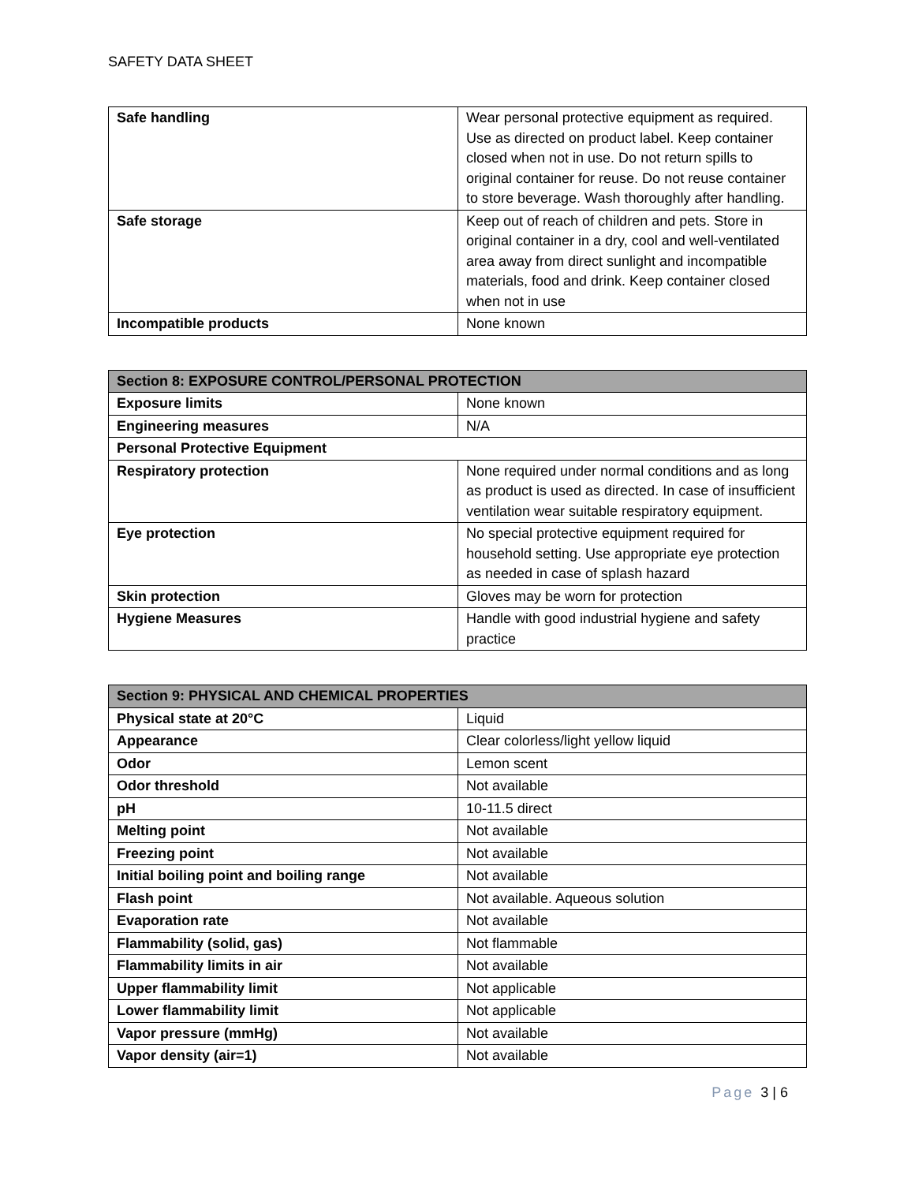SAFETY DATA SHEET
| Safe handling | Wear personal protective equipment as required. Use as directed on product label. Keep container closed when not in use. Do not return spills to original container for reuse. Do not reuse container to store beverage. Wash thoroughly after handling. |
| Safe storage | Keep out of reach of children and pets. Store in original container in a dry, cool and well-ventilated area away from direct sunlight and incompatible materials, food and drink. Keep container closed when not in use |
| Incompatible products | None known |
| Section 8: EXPOSURE CONTROL/PERSONAL PROTECTION | |
| --- | --- |
| Exposure limits | None known |
| Engineering measures | N/A |
| Personal Protective Equipment | |
| Respiratory protection | None required under normal conditions and as long as product is used as directed. In case of insufficient ventilation wear suitable respiratory equipment. |
| Eye protection | No special protective equipment required for household setting. Use appropriate eye protection as needed in case of splash hazard |
| Skin protection | Gloves may be worn for protection |
| Hygiene Measures | Handle with good industrial hygiene and safety practice |
| Section 9: PHYSICAL AND CHEMICAL PROPERTIES | |
| --- | --- |
| Physical state at 20°C | Liquid |
| Appearance | Clear colorless/light yellow liquid |
| Odor | Lemon scent |
| Odor threshold | Not available |
| pH | 10-11.5 direct |
| Melting point | Not available |
| Freezing point | Not available |
| Initial boiling point and boiling range | Not available |
| Flash point | Not available. Aqueous solution |
| Evaporation rate | Not available |
| Flammability (solid, gas) | Not flammable |
| Flammability limits in air | Not available |
| Upper flammability limit | Not applicable |
| Lower flammability limit | Not applicable |
| Vapor pressure (mmHg) | Not available |
| Vapor density (air=1) | Not available |
Page 3 | 6